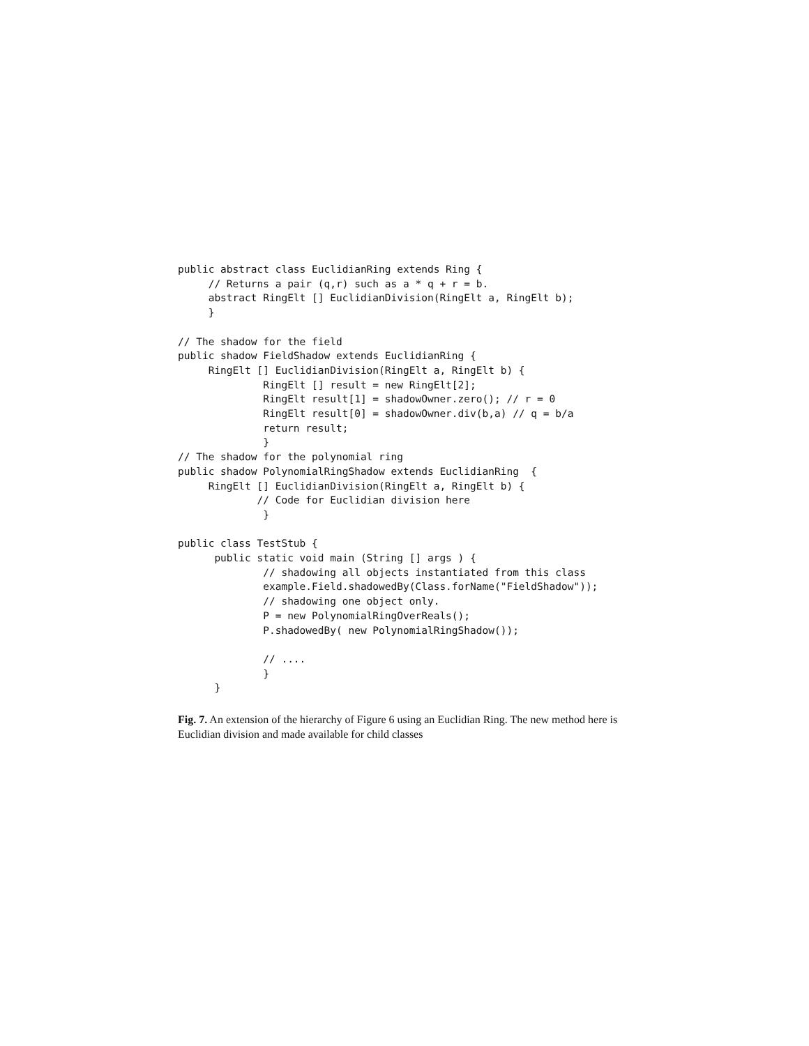public abstract class EuclidianRing extends Ring {
     // Returns a pair (q,r) such as a * q + r = b.
     abstract RingElt [] EuclidianDivision(RingElt a, RingElt b);
     }

// The shadow for the field
public shadow FieldShadow extends EuclidianRing {
     RingElt [] EuclidianDivision(RingElt a, RingElt b) {
              RingElt [] result = new RingElt[2];
              RingElt result[1] = shadowOwner.zero(); // r = 0
              RingElt result[0] = shadowOwner.div(b,a) // q = b/a
              return result;
              }
// The shadow for the polynomial ring
public shadow PolynomialRingShadow extends EuclidianRing  {
     RingElt [] EuclidianDivision(RingElt a, RingElt b) {
             // Code for Euclidian division here
              }

public class TestStub {
      public static void main (String [] args ) {
              // shadowing all objects instantiated from this class
              example.Field.shadowedBy(Class.forName("FieldShadow"));
              // shadowing one object only.
              P = new PolynomialRingOverReals();
              P.shadowedBy( new PolynomialRingShadow());

              // ....
              }
      }
Fig. 7. An extension of the hierarchy of Figure 6 using an Euclidian Ring. The new method here is Euclidian division and made available for child classes